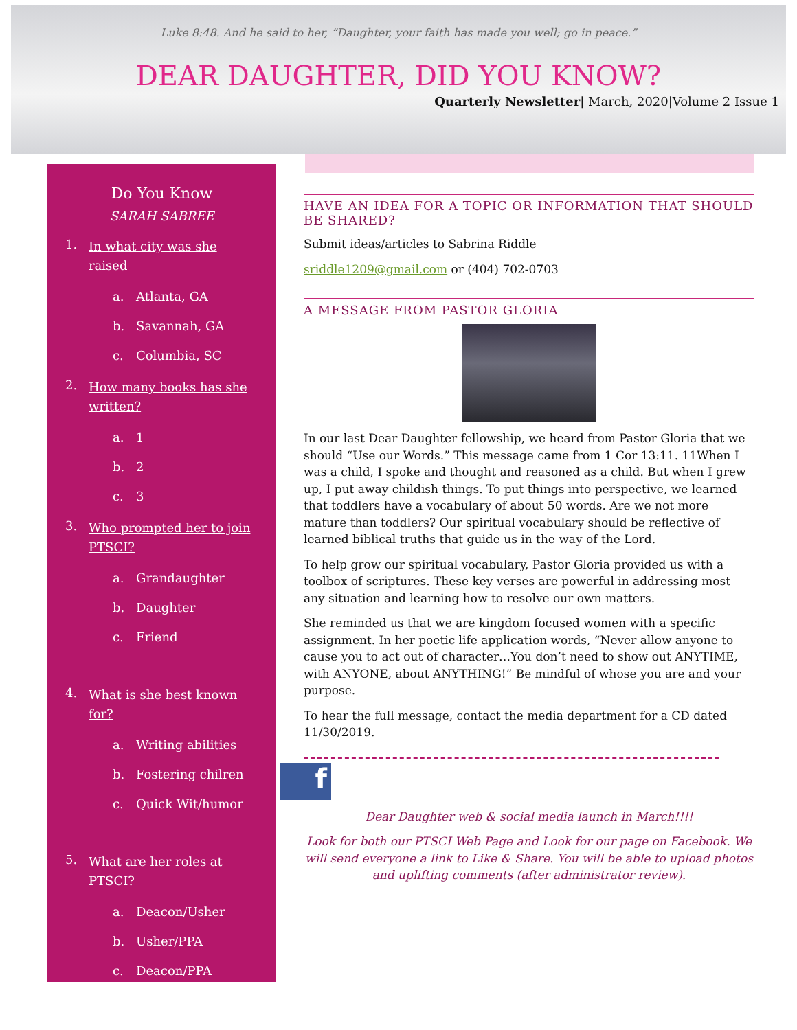Luke 8:48. And he said to her, “Daughter, your faith has made you well; go in peace.”
DEAR DAUGHTER, DID YOU KNOW?
Quarterly Newsletter| March, 2020|Volume 2 Issue 1
Do You Know
SARAH SABREE
1. In what city was she raised
a. Atlanta, GA
b. Savannah, GA
c. Columbia, SC
2. How many books has she written?
a. 1
b. 2
c. 3
3. Who prompted her to join PTSCI?
a. Grandaughter
b. Daughter
c. Friend
4. What is she best known for?
a. Writing abilities
b. Fostering chilren
c. Quick Wit/humor
5. What are her roles at PTSCI?
a. Deacon/Usher
b. Usher/PPA
c. Deacon/PPA
HAVE AN IDEA FOR A TOPIC OR INFORMATION THAT SHOULD BE SHARED?
Submit ideas/articles to Sabrina Riddle
sriddle1209@gmail.com or (404) 702-0703
A MESSAGE FROM PASTOR GLORIA
In our last Dear Daughter fellowship, we heard from Pastor Gloria that we should “Use our Words.” This message came from 1 Cor 13:11. 11When I was a child, I spoke and thought and reasoned as a child. But when I grew up, I put away childish things. To put things into perspective, we learned that toddlers have a vocabulary of about 50 words. Are we not more mature than toddlers? Our spiritual vocabulary should be reflective of learned biblical truths that guide us in the way of the Lord.
To help grow our spiritual vocabulary, Pastor Gloria provided us with a toolbox of scriptures. These key verses are powerful in addressing most any situation and learning how to resolve our own matters.
She reminded us that we are kingdom focused women with a specific assignment. In her poetic life application words, “Never allow anyone to cause you to act out of character…You don’t need to show out ANYTIME, with ANYONE, about ANYTHING!” Be mindful of whose you are and your purpose.
To hear the full message, contact the media department for a CD dated 11/30/2019.
f
Dear Daughter web & social media launch in March!!!!
Look for both our PTSCI Web Page and Look for our page on Facebook. We will send everyone a link to Like & Share. You will be able to upload photos and uplifting comments (after administrator review).